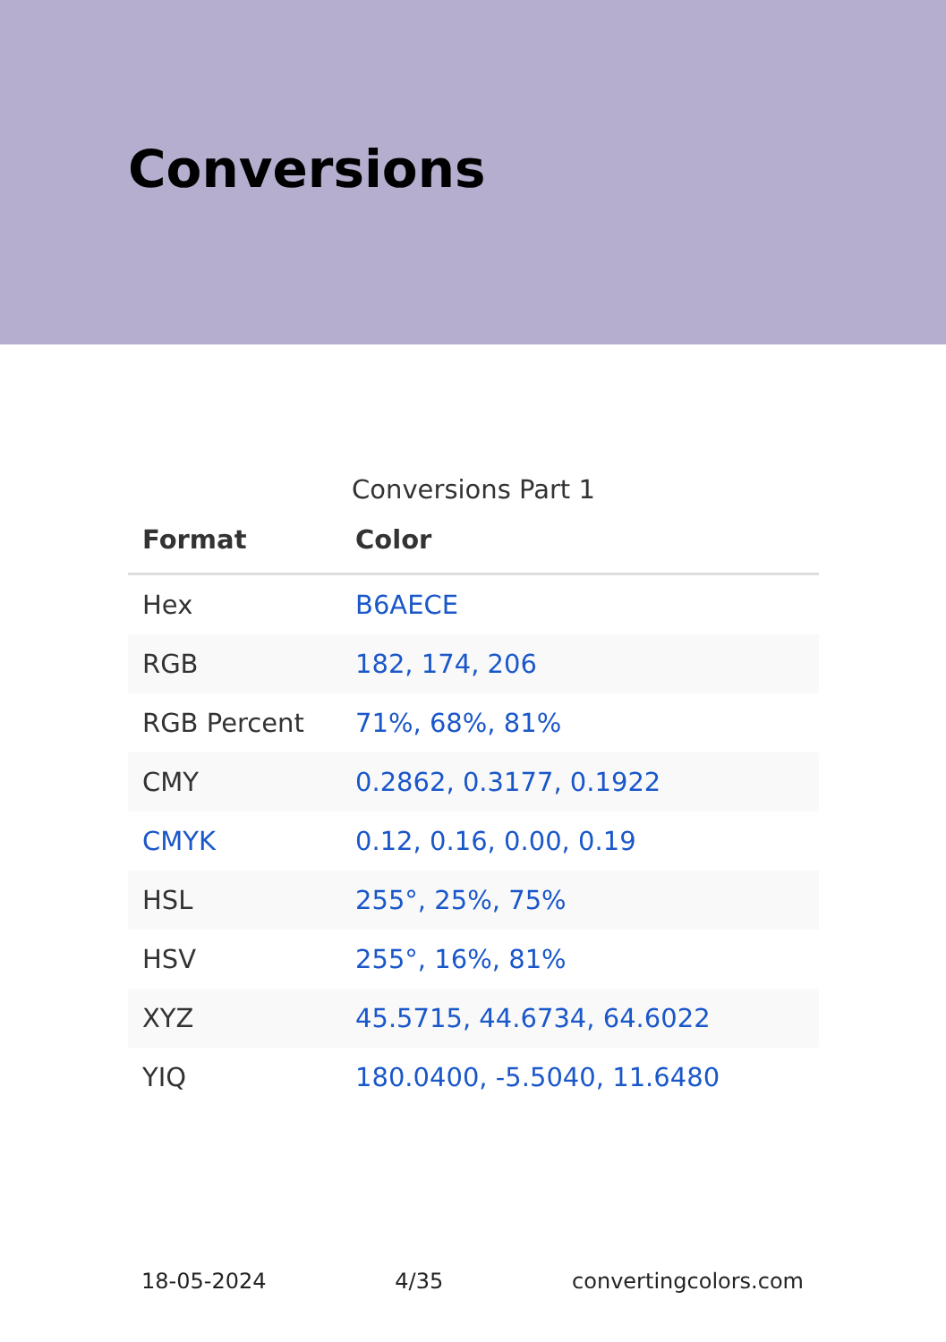Conversions
Conversions Part 1
| Format | Color |
| --- | --- |
| Hex | B6AECE |
| RGB | 182, 174, 206 |
| RGB Percent | 71%, 68%, 81% |
| CMY | 0.2862, 0.3177, 0.1922 |
| CMYK | 0.12, 0.16, 0.00, 0.19 |
| HSL | 255°, 25%, 75% |
| HSV | 255°, 16%, 81% |
| XYZ | 45.5715, 44.6734, 64.6022 |
| YIQ | 180.0400, -5.5040, 11.6480 |
18-05-2024 4/35 convertingcolors.com